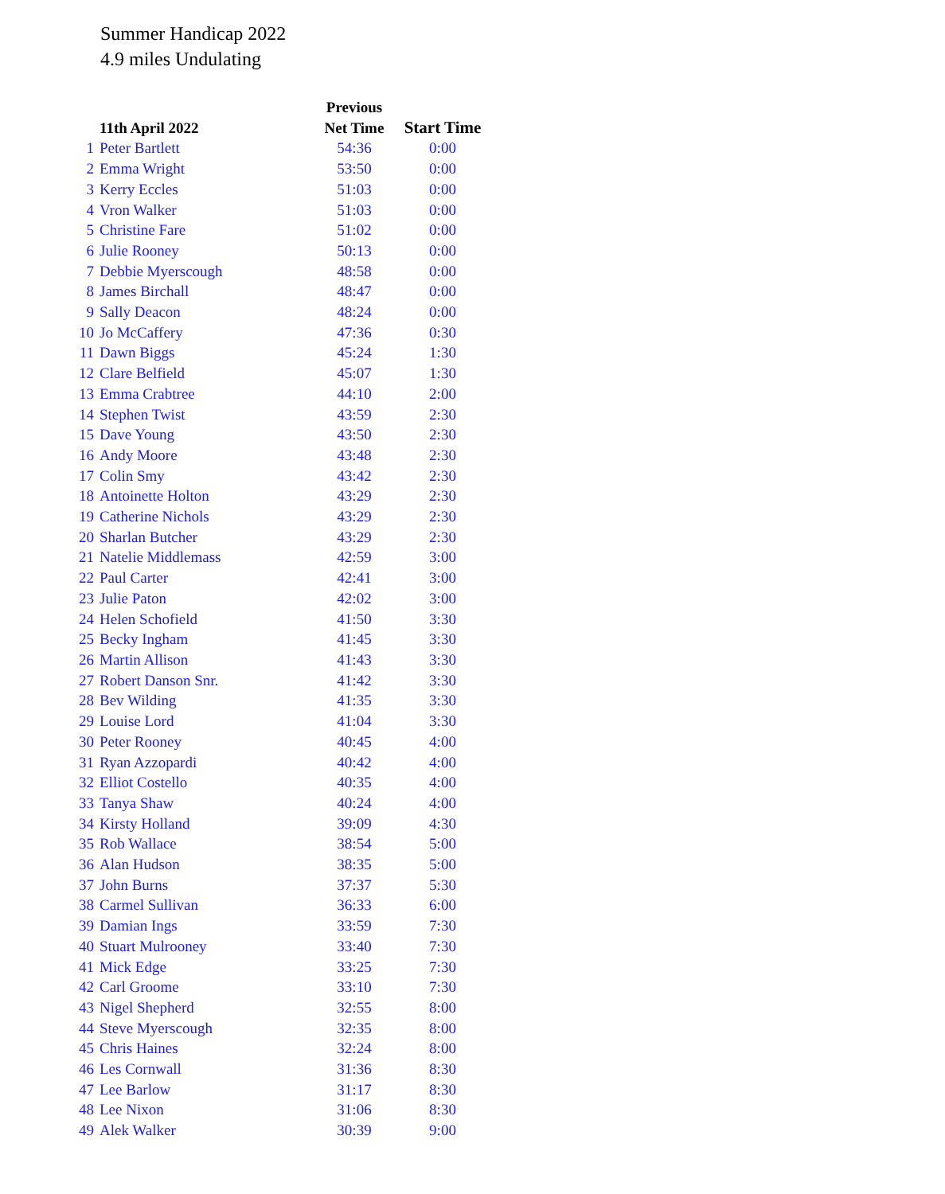Summer Handicap 2022
4.9 miles Undulating
| | | Previous | |
| --- | --- | --- | --- |
| | 11th April 2022 | Net Time | Start Time |
| 1 | Peter Bartlett | 54:36 | 0:00 |
| 2 | Emma Wright | 53:50 | 0:00 |
| 3 | Kerry Eccles | 51:03 | 0:00 |
| 4 | Vron Walker | 51:03 | 0:00 |
| 5 | Christine Fare | 51:02 | 0:00 |
| 6 | Julie Rooney | 50:13 | 0:00 |
| 7 | Debbie Myerscough | 48:58 | 0:00 |
| 8 | James Birchall | 48:47 | 0:00 |
| 9 | Sally Deacon | 48:24 | 0:00 |
| 10 | Jo McCaffery | 47:36 | 0:30 |
| 11 | Dawn Biggs | 45:24 | 1:30 |
| 12 | Clare Belfield | 45:07 | 1:30 |
| 13 | Emma Crabtree | 44:10 | 2:00 |
| 14 | Stephen Twist | 43:59 | 2:30 |
| 15 | Dave Young | 43:50 | 2:30 |
| 16 | Andy Moore | 43:48 | 2:30 |
| 17 | Colin Smy | 43:42 | 2:30 |
| 18 | Antoinette Holton | 43:29 | 2:30 |
| 19 | Catherine Nichols | 43:29 | 2:30 |
| 20 | Sharlan Butcher | 43:29 | 2:30 |
| 21 | Natelie Middlemass | 42:59 | 3:00 |
| 22 | Paul Carter | 42:41 | 3:00 |
| 23 | Julie Paton | 42:02 | 3:00 |
| 24 | Helen Schofield | 41:50 | 3:30 |
| 25 | Becky Ingham | 41:45 | 3:30 |
| 26 | Martin Allison | 41:43 | 3:30 |
| 27 | Robert Danson Snr. | 41:42 | 3:30 |
| 28 | Bev Wilding | 41:35 | 3:30 |
| 29 | Louise Lord | 41:04 | 3:30 |
| 30 | Peter Rooney | 40:45 | 4:00 |
| 31 | Ryan Azzopardi | 40:42 | 4:00 |
| 32 | Elliot Costello | 40:35 | 4:00 |
| 33 | Tanya Shaw | 40:24 | 4:00 |
| 34 | Kirsty Holland | 39:09 | 4:30 |
| 35 | Rob Wallace | 38:54 | 5:00 |
| 36 | Alan Hudson | 38:35 | 5:00 |
| 37 | John Burns | 37:37 | 5:30 |
| 38 | Carmel Sullivan | 36:33 | 6:00 |
| 39 | Damian Ings | 33:59 | 7:30 |
| 40 | Stuart Mulrooney | 33:40 | 7:30 |
| 41 | Mick Edge | 33:25 | 7:30 |
| 42 | Carl Groome | 33:10 | 7:30 |
| 43 | Nigel Shepherd | 32:55 | 8:00 |
| 44 | Steve Myerscough | 32:35 | 8:00 |
| 45 | Chris Haines | 32:24 | 8:00 |
| 46 | Les Cornwall | 31:36 | 8:30 |
| 47 | Lee Barlow | 31:17 | 8:30 |
| 48 | Lee Nixon | 31:06 | 8:30 |
| 49 | Alek Walker | 30:39 | 9:00 |